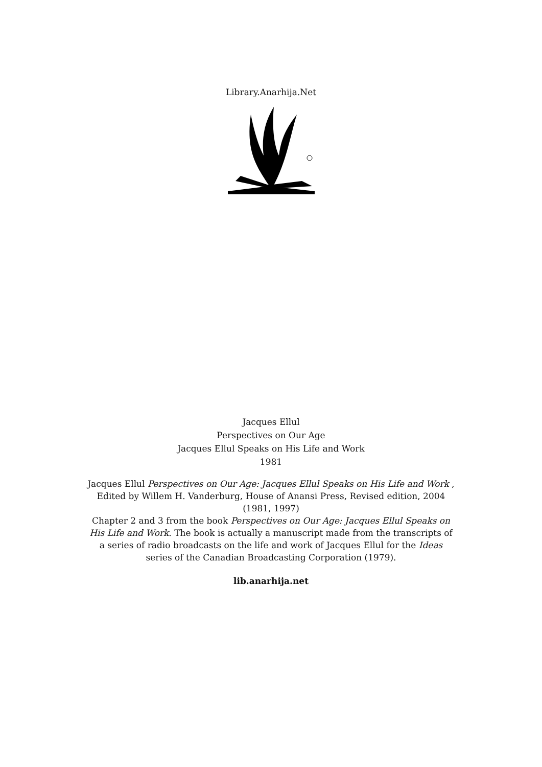Library.Anarhija.Net
Jacques Ellul
Perspectives on Our Age
Jacques Ellul Speaks on His Life and Work
1981
Jacques Ellul Perspectives on Our Age: Jacques Ellul Speaks on His Life and Work , Edited by Willem H. Vanderburg, House of Anansi Press, Revised edition, 2004 (1981, 1997)
Chapter 2 and 3 from the book Perspectives on Our Age: Jacques Ellul Speaks on His Life and Work. The book is actually a manuscript made from the transcripts of a series of radio broadcasts on the life and work of Jacques Ellul for the Ideas series of the Canadian Broadcasting Corporation (1979).
lib.anarhija.net